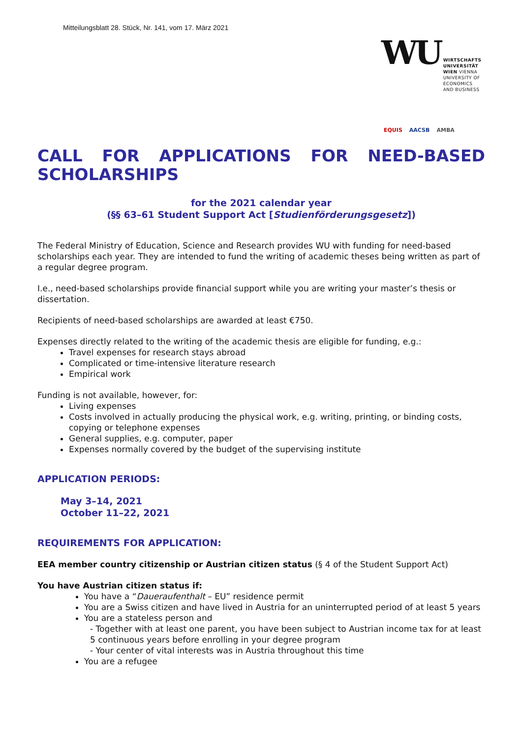Mitteilungsblatt 28. Stück, Nr. 141, vom 17. März 2021
WU WIRTSCHAFTS
UNIVERSITÄT
WIEN VIENNA
UNIVERSITY OF
ECONOMICS
AND BUSINESS
EQUIS AACSB AMBA
CALL FOR APPLICATIONS FOR NEED-BASED SCHOLARSHIPS
for the 2021 calendar year
(§§ 63–61 Student Support Act [Studienförderungsgesetz])
The Federal Ministry of Education, Science and Research provides WU with funding for need-based scholarships each year. They are intended to fund the writing of academic theses being written as part of a regular degree program.
I.e., need-based scholarships provide financial support while you are writing your master’s thesis or dissertation.
Recipients of need-based scholarships are awarded at least €750.
Expenses directly related to the writing of the academic thesis are eligible for funding, e.g.:
Travel expenses for research stays abroad
Complicated or time-intensive literature research
Empirical work
Funding is not available, however, for:
Living expenses
Costs involved in actually producing the physical work, e.g. writing, printing, or binding costs, copying or telephone expenses
General supplies, e.g. computer, paper
Expenses normally covered by the budget of the supervising institute
APPLICATION PERIODS:
May 3–14, 2021
October 11–22, 2021
REQUIREMENTS FOR APPLICATION:
EEA member country citizenship or Austrian citizen status (§ 4 of the Student Support Act)
You have Austrian citizen status if:
You have a “Daueraufenthalt – EU” residence permit
You are a Swiss citizen and have lived in Austria for an uninterrupted period of at least 5 years
You are a stateless person and
- Together with at least one parent, you have been subject to Austrian income tax for at least 5 continuous years before enrolling in your degree program
- Your center of vital interests was in Austria throughout this time
You are a refugee